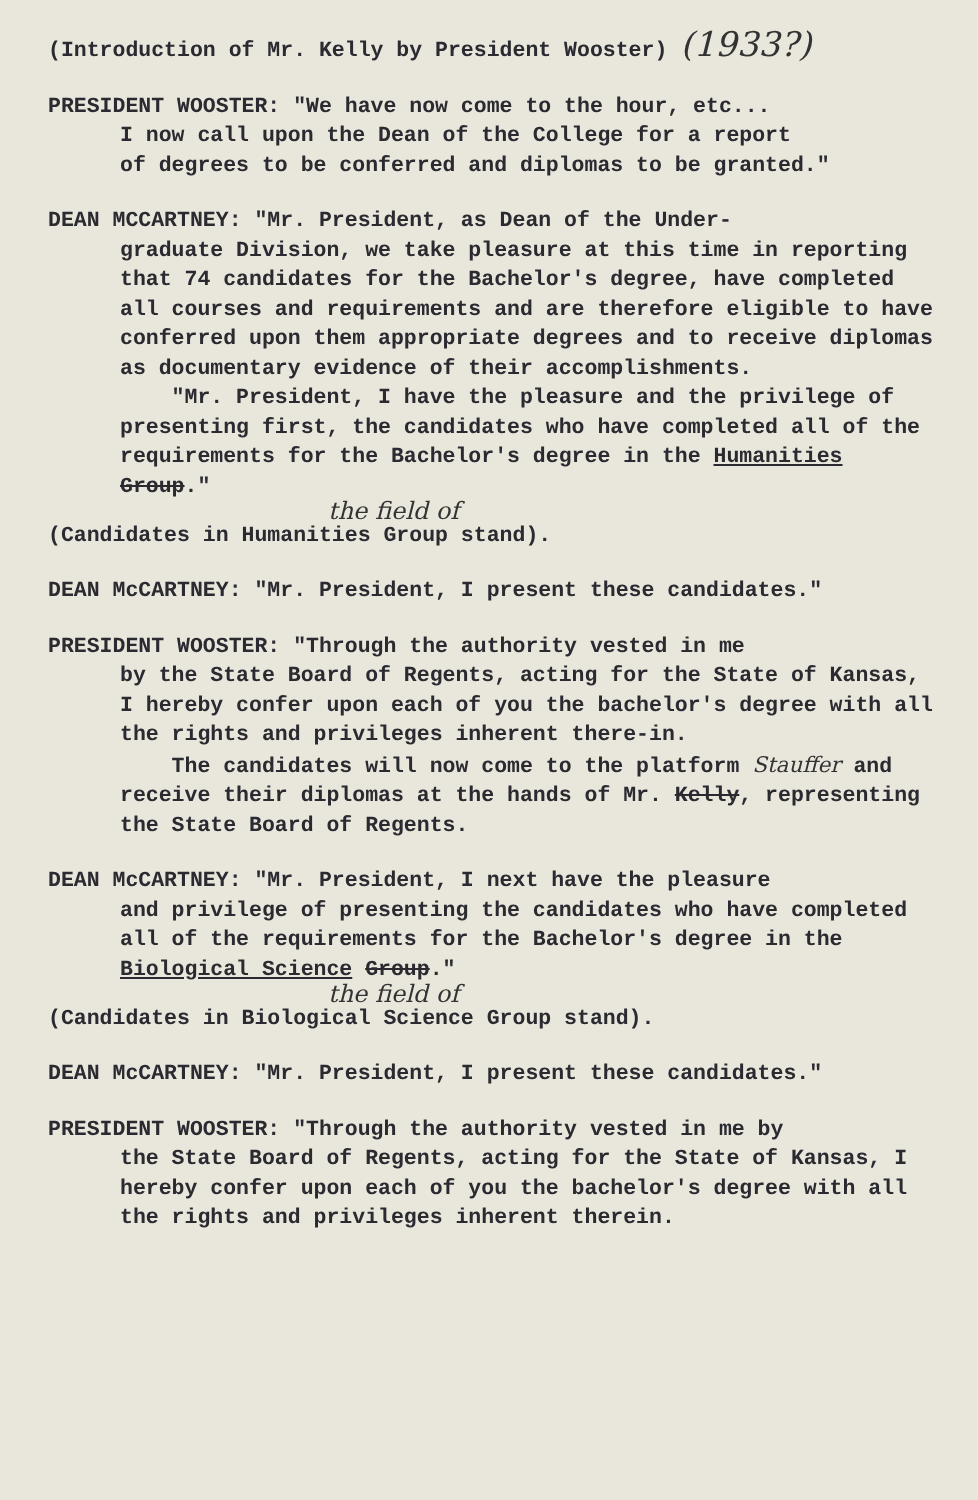(Introduction of Mr. Kelly by President Wooster) (1933?)
PRESIDENT WOOSTER: "We have now come to the hour, etc...
I now call upon the Dean of the College for a report
of degrees to be conferred and diplomas to be granted."
DEAN MCCARTNEY: "Mr. President, as Dean of the Under-
graduate Division, we take pleasure at this time in reporting that 74 candidates for the Bachelor's degree, have completed all courses and requirements and are therefore eligible to have conferred upon them appropriate degrees and to receive diplomas as documentary evidence of their accomplishments.
"Mr. President, I have the pleasure and the privilege of presenting first, the candidates who have completed all of the requirements for the Bachelor's degree in the Humanities Group."
the field of
(Candidates in Humanities Group stand).
DEAN McCARTNEY: "Mr. President, I present these candidates."
PRESIDENT WOOSTER: "Through the authority vested in me
by the State Board of Regents, acting for the State of Kansas, I hereby confer upon each of you the bachelor's degree with all the rights and privileges inherent there-in.
The candidates will now come to the platform Stauffer and receive their diplomas at the hands of Mr. Kelly, representing the State Board of Regents.
DEAN McCARTNEY: "Mr. President, I next have the pleasure
and privilege of presenting the candidates who have completed all of the requirements for the Bachelor's degree in the Biological Science Group."
the field of
(Candidates in Biological Science Group stand).
DEAN McCARTNEY: "Mr. President, I present these candidates."
PRESIDENT WOOSTER: "Through the authority vested in me by
the State Board of Regents, acting for the State of Kansas, I hereby confer upon each of you the bachelor's degree with all the rights and privileges inherent therein.